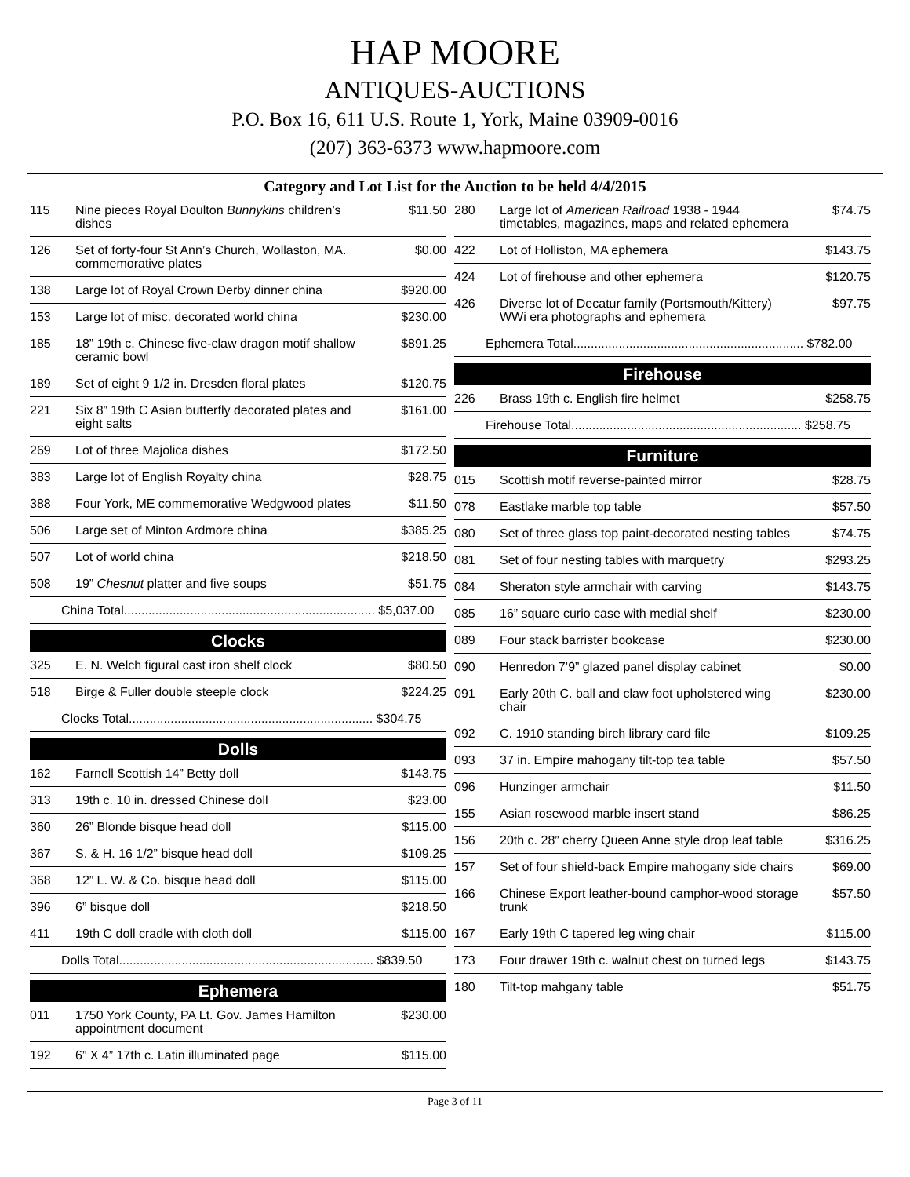HAP MOORE
ANTIQUES-AUCTIONS
P.O. Box 16, 611 U.S. Route 1, York, Maine 03909-0016
(207) 363-6373 www.hapmoore.com
Category and Lot List for the Auction to be held 4/4/2015
| 115 | Nine pieces Royal Doulton Bunnykins children’s dishes | $11.50 |
| 126 | Set of forty-four St Ann’s Church, Wollaston, MA. commemorative plates | $0.00 |
| 138 | Large lot of Royal Crown Derby dinner china | $920.00 |
| 153 | Large lot of misc. decorated world china | $230.00 |
| 185 | 18” 19th c. Chinese five-claw dragon motif shallow ceramic bowl | $891.25 |
| 189 | Set of eight 9 1/2 in. Dresden floral plates | $120.75 |
| 221 | Six 8” 19th C Asian butterfly decorated plates and eight salts | $161.00 |
| 269 | Lot of three Majolica dishes | $172.50 |
| 383 | Large lot of English Royalty china | $28.75 |
| 388 | Four York, ME commemorative Wedgwood plates | $11.50 |
| 506 | Large set of Minton Ardmore china | $385.25 |
| 507 | Lot of world china | $218.50 |
| 508 | 19” Chesnut platter and five soups | $51.75 |
| China Total........................................................................ $5,037.00 | | |
Clocks
| 325 | E. N. Welch figural cast iron shelf clock | $80.50 |
| 518 | Birge & Fuller double steeple clock | $224.25 |
| Clocks Total...................................................................... $304.75 | | |
Dolls
| 162 | Farnell Scottish 14” Betty doll | $143.75 |
| 313 | 19th c. 10 in. dressed Chinese doll | $23.00 |
| 360 | 26” Blonde bisque head doll | $115.00 |
| 367 | S. & H. 16 1/2” bisque head doll | $109.25 |
| 368 | 12” L. W. & Co. bisque head doll | $115.00 |
| 396 | 6” bisque doll | $218.50 |
| 411 | 19th C doll cradle with cloth doll | $115.00 |
| Dolls Total......................................................................... $839.50 | | |
Ephemera
| 011 | 1750 York County, PA Lt. Gov. James Hamilton appointment document | $230.00 |
| 192 | 6” X 4” 17th c. Latin illuminated page | $115.00 |
| 280 | Large lot of American Railroad 1938 - 1944 timetables, magazines, maps and related ephemera | $74.75 |
| 422 | Lot of Holliston, MA ephemera | $143.75 |
| 424 | Lot of firehouse and other ephemera | $120.75 |
| 426 | Diverse lot of Decatur family (Portsmouth/Kittery) WWi era photographs and ephemera | $97.75 |
| Ephemera Total.................................................................. $782.00 | | |
Firehouse
| 226 | Brass 19th c. English fire helmet | $258.75 |
| Firehouse Total.................................................................. $258.75 | | |
Furniture
| 015 | Scottish motif reverse-painted mirror | $28.75 |
| 078 | Eastlake marble top table | $57.50 |
| 080 | Set of three glass top paint-decorated nesting tables | $74.75 |
| 081 | Set of four nesting tables with marquetry | $293.25 |
| 084 | Sheraton style armchair with carving | $143.75 |
| 085 | 16” square curio case with medial shelf | $230.00 |
| 089 | Four stack barrister bookcase | $230.00 |
| 090 | Henredon 7’9” glazed panel display cabinet | $0.00 |
| 091 | Early 20th C. ball and claw foot upholstered wing chair | $230.00 |
| 092 | C. 1910 standing birch library card file | $109.25 |
| 093 | 37 in. Empire mahogany tilt-top tea table | $57.50 |
| 096 | Hunzinger armchair | $11.50 |
| 155 | Asian rosewood marble insert stand | $86.25 |
| 156 | 20th c. 28” cherry Queen Anne style drop leaf table | $316.25 |
| 157 | Set of four shield-back Empire mahogany side chairs | $69.00 |
| 166 | Chinese Export leather-bound camphor-wood storage trunk | $57.50 |
| 167 | Early 19th C tapered leg wing chair | $115.00 |
| 173 | Four drawer 19th c. walnut chest on turned legs | $143.75 |
| 180 | Tilt-top mahgany table | $51.75 |
Page 3 of 11